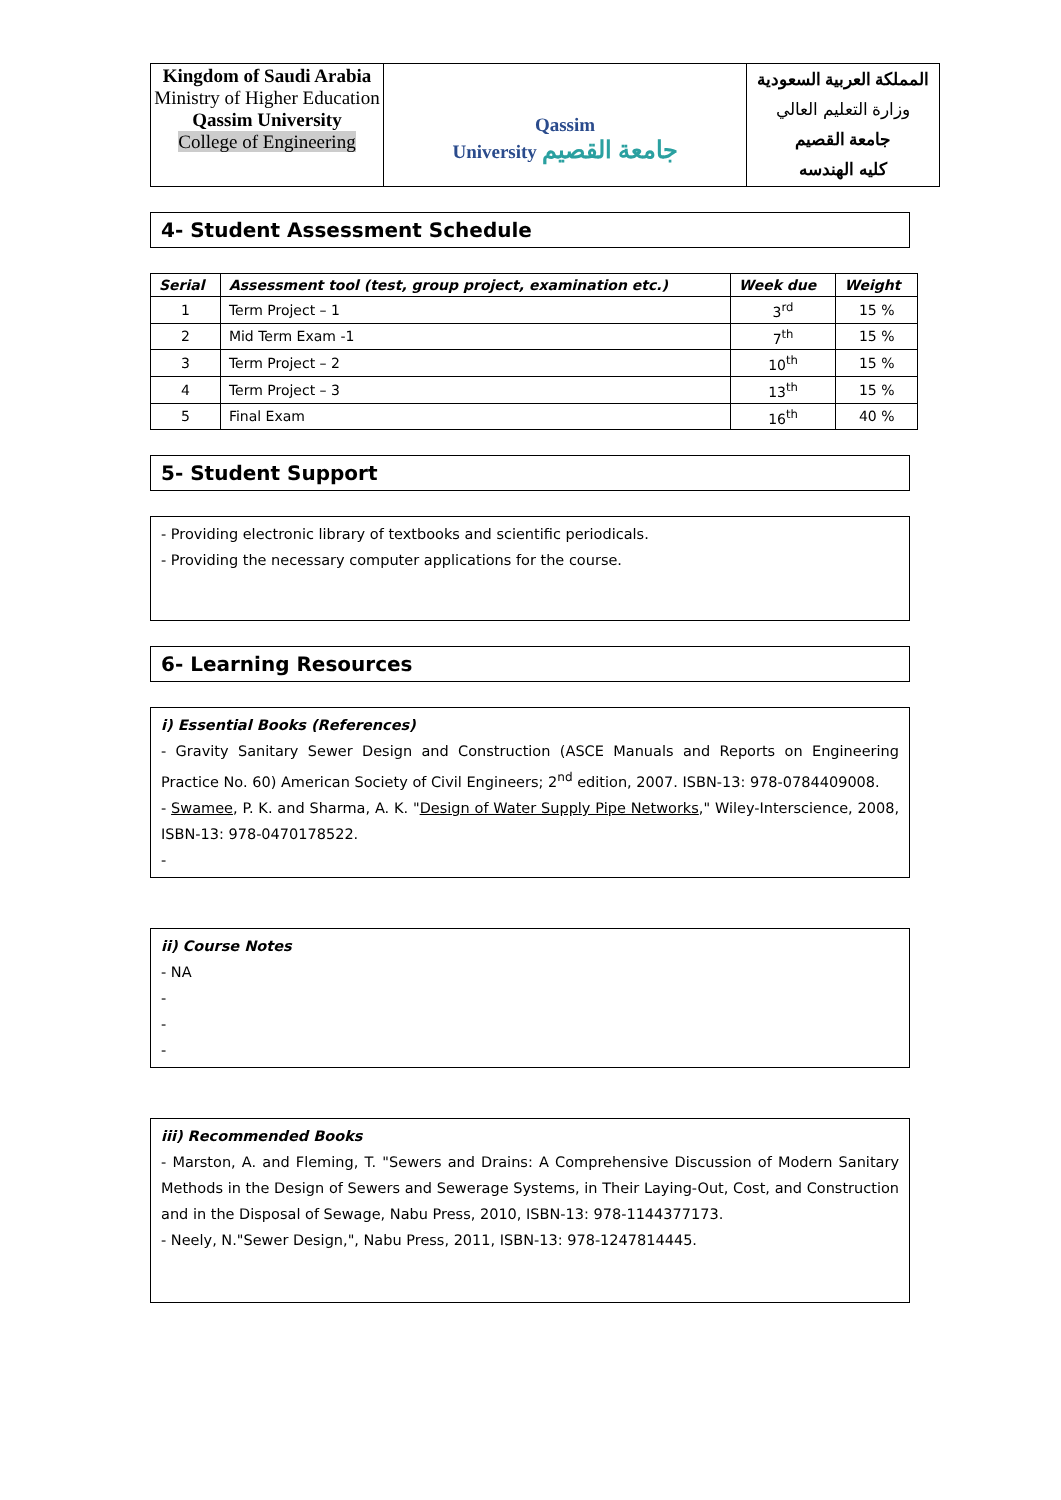| Kingdom of Saudi Arabia Ministry of Higher Education Qassim University College of Engineering | Qassim University جامعة القصيم | المملكة العربية السعودية وزارة التعليم العالي جامعة القصيم كليه الهندسه |
4- Student Assessment Schedule
| Serial | Assessment tool (test, group project, examination etc.) | Week due | Weight |
| --- | --- | --- | --- |
| 1 | Term Project – 1 | 3<sup>rd</sup> | 15 % |
| 2 | Mid Term Exam -1 | 7<sup>th</sup> | 15 % |
| 3 | Term Project – 2 | 10<sup>th</sup> | 15 % |
| 4 | Term Project – 3 | 13<sup>th</sup> | 15 % |
| 5 | Final Exam | 16<sup>th</sup> | 40 % |
5- Student Support
- Providing electronic library of textbooks and scientific periodicals.
- Providing the necessary computer applications for the course.
6- Learning Resources
i) Essential Books (References)
- Gravity Sanitary Sewer Design and Construction (ASCE Manuals and Reports on Engineering Practice No. 60) American Society of Civil Engineers; 2<sup>nd</sup> edition, 2007. ISBN-13: 978-0784409008.
- Swamee, P. K. and Sharma, A. K. "Design of Water Supply Pipe Networks," Wiley-Interscience, 2008, ISBN-13: 978-0470178522.
-
ii) Course Notes
- NA
-
-
-
iii) Recommended Books
- Marston, A. and Fleming, T. "Sewers and Drains: A Comprehensive Discussion of Modern Sanitary Methods in the Design of Sewers and Sewerage Systems, in Their Laying-Out, Cost, and Construction and in the Disposal of Sewage, Nabu Press, 2010, ISBN-13: 978-1144377173.
- Neely, N."Sewer Design,", Nabu Press, 2011, ISBN-13: 978-1247814445.